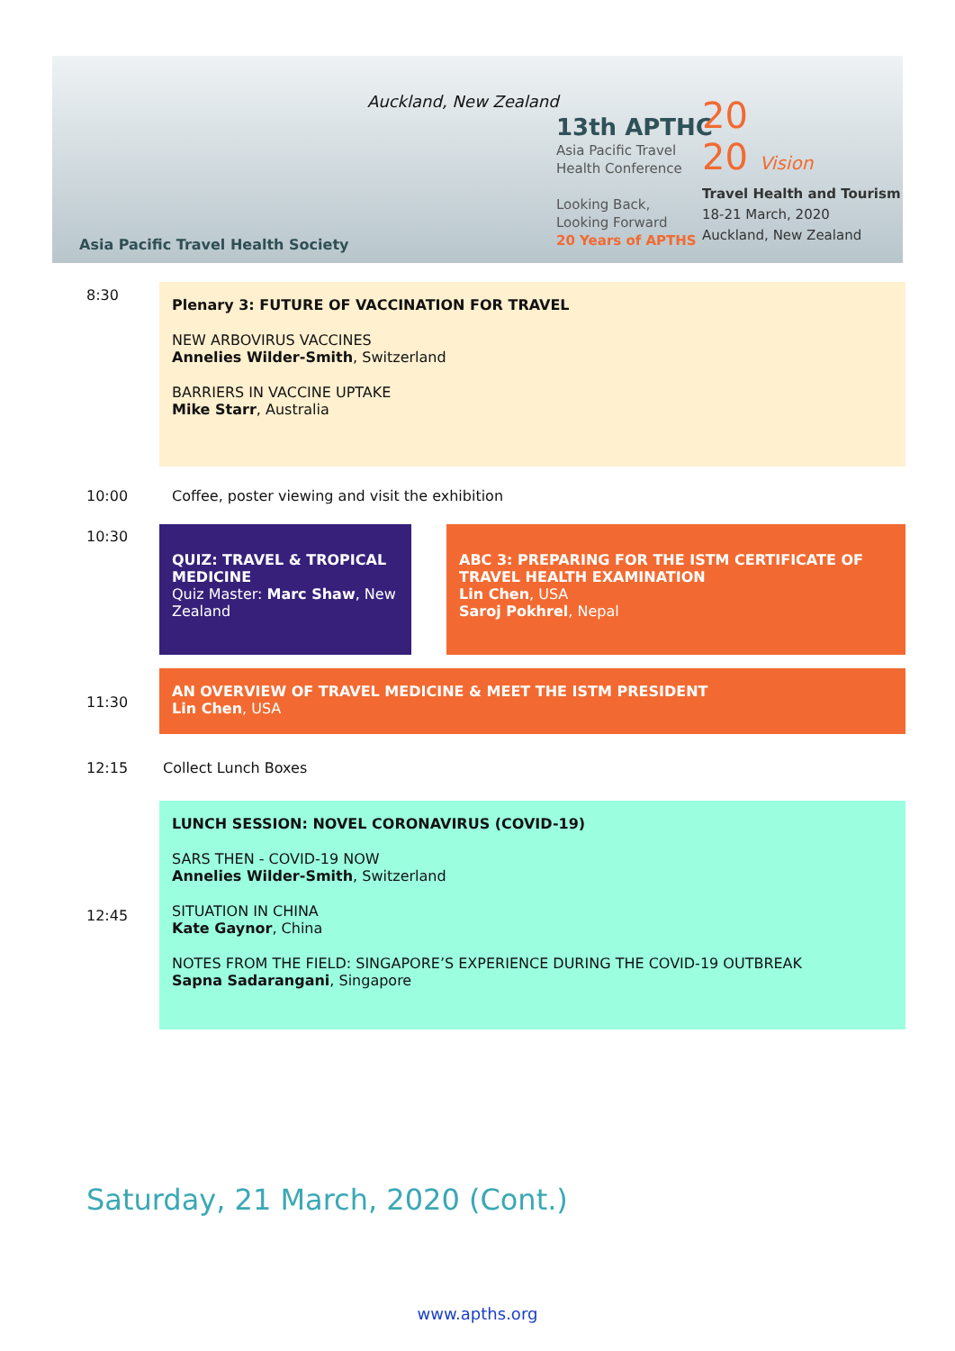Asia Pacific Travel Health Society
Auckland, New Zealand
13th APTHC
Asia Pacific Travel
Health Conference
Looking Back,
Looking Forward
20 Years of APTHS
20
20 Vision
Travel Health and Tourism
18-21 March, 2020
Auckland, New Zealand
8:30
Plenary 3: FUTURE OF VACCINATION FOR TRAVEL
NEW ARBOVIRUS VACCINES
Annelies Wilder-Smith, Switzerland
BARRIERS IN VACCINE UPTAKE
Mike Starr, Australia
10:00 Coffee, poster viewing and visit the exhibition
10:30
QUIZ: TRAVEL & TROPICAL MEDICINE
Quiz Master: Marc Shaw, New Zealand
ABC 3: PREPARING FOR THE ISTM CERTIFICATE OF TRAVEL HEALTH EXAMINATION
Lin Chen, USA
Saroj Pokhrel, Nepal
11:30
AN OVERVIEW OF TRAVEL MEDICINE & MEET THE ISTM PRESIDENT
Lin Chen, USA
12:15 Collect Lunch Boxes
LUNCH SESSION: NOVEL CORONAVIRUS (COVID-19)
SARS THEN - COVID-19 NOW
Annelies Wilder-Smith, Switzerland
SITUATION IN CHINA
Kate Gaynor, China
NOTES FROM THE FIELD: SINGAPORE’S EXPERIENCE DURING THE COVID-19 OUTBREAK
Sapna Sadarangani, Singapore
12:45
Saturday, 21 March, 2020 (Cont.)
www.apths.org